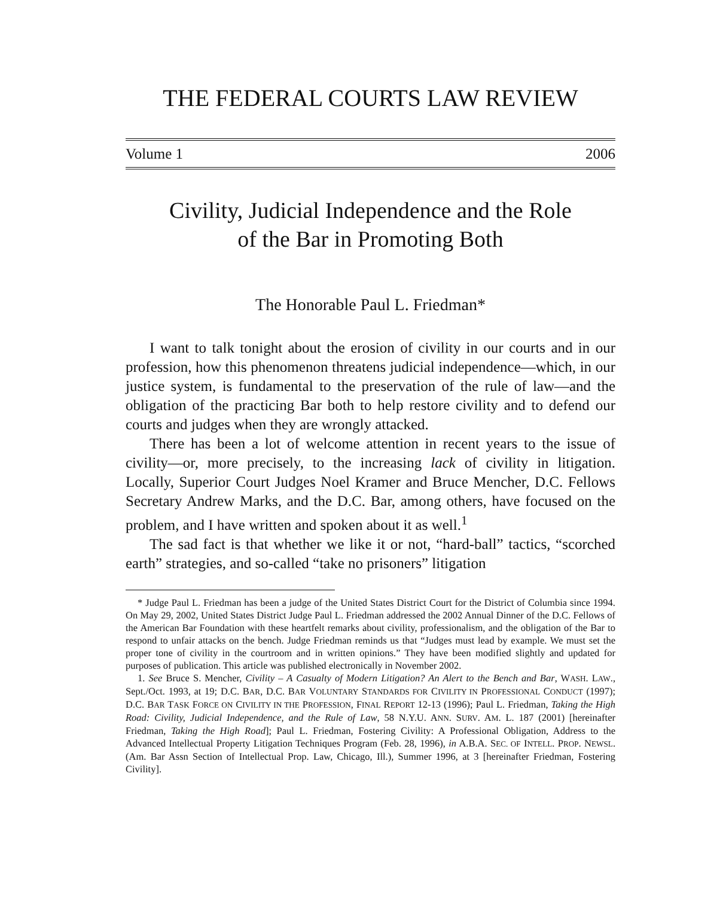THE FEDERAL COURTS LAW REVIEW
Volume 1 2006
Civility, Judicial Independence and the Role
of the Bar in Promoting Both
The Honorable Paul L. Friedman*
I want to talk tonight about the erosion of civility in our courts and in our profession, how this phenomenon threatens judicial independence—which, in our justice system, is fundamental to the preservation of the rule of law—and the obligation of the practicing Bar both to help restore civility and to defend our courts and judges when they are wrongly attacked.
There has been a lot of welcome attention in recent years to the issue of civility—or, more precisely, to the increasing lack of civility in litigation. Locally, Superior Court Judges Noel Kramer and Bruce Mencher, D.C. Fellows Secretary Andrew Marks, and the D.C. Bar, among others, have focused on the problem, and I have written and spoken about it as well.<sup>1</sup>
The sad fact is that whether we like it or not, “hard-ball” tactics, “scorched earth” strategies, and so-called “take no prisoners” litigation
* Judge Paul L. Friedman has been a judge of the United States District Court for the District of Columbia since 1994. On May 29, 2002, United States District Judge Paul L. Friedman addressed the 2002 Annual Dinner of the D.C. Fellows of the American Bar Foundation with these heartfelt remarks about civility, professionalism, and the obligation of the Bar to respond to unfair attacks on the bench. Judge Friedman reminds us that “Judges must lead by example. We must set the proper tone of civility in the courtroom and in written opinions.” They have been modified slightly and updated for purposes of publication. This article was published electronically in November 2002.
1. See Bruce S. Mencher, Civility – A Casualty of Modern Litigation? An Alert to the Bench and Bar, WASH. LAW., Sept./Oct. 1993, at 19; D.C. BAR, D.C. BAR VOLUNTARY STANDARDS FOR CIVILITY IN PROFESSIONAL CONDUCT (1997); D.C. BAR TASK FORCE ON CIVILITY IN THE PROFESSION, FINAL REPORT 12-13 (1996); Paul L. Friedman, Taking the High Road: Civility, Judicial Independence, and the Rule of Law, 58 N.Y.U. ANN. SURV. AM. L. 187 (2001) [hereinafter Friedman, Taking the High Road]; Paul L. Friedman, Fostering Civility: A Professional Obligation, Address to the Advanced Intellectual Property Litigation Techniques Program (Feb. 28, 1996), in A.B.A. SEC. OF INTELL. PROP. NEWSL. (Am. Bar Assn Section of Intellectual Prop. Law, Chicago, Ill.), Summer 1996, at 3 [hereinafter Friedman, Fostering Civility].